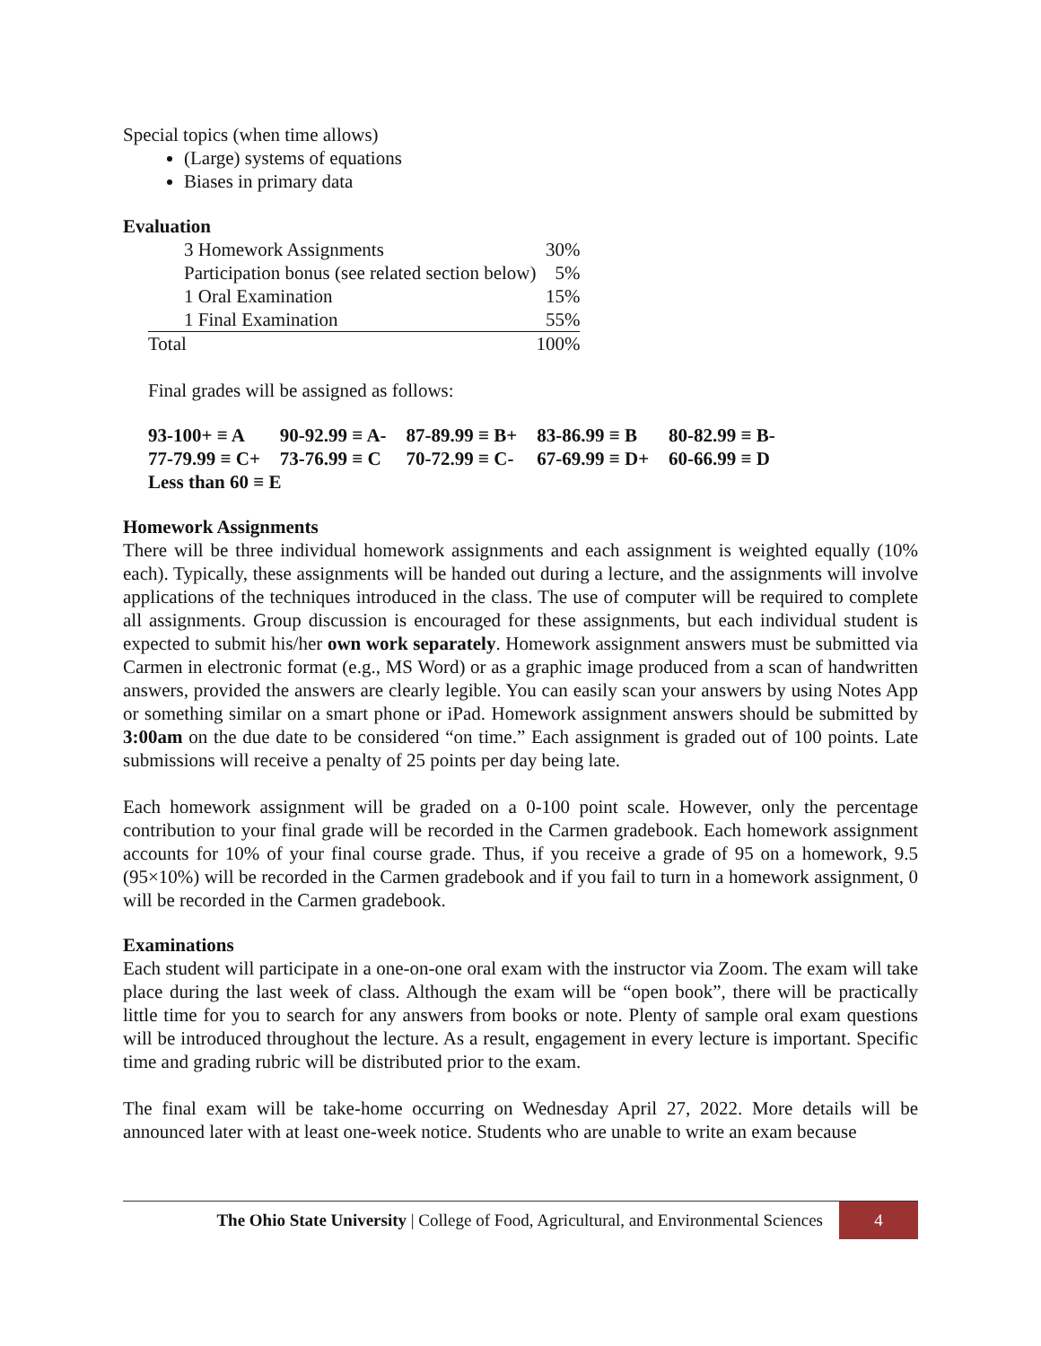Special topics (when time allows)
(Large) systems of equations
Biases in primary data
Evaluation
| 3 Homework Assignments | 30% |
| Participation bonus (see related section below) | 5% |
| 1 Oral Examination | 15% |
| 1 Final Examination | 55% |
| Total | 100% |
Final grades will be assigned as follows:
| 93-100+ ≡ A | 90-92.99 ≡ A- | 87-89.99 ≡ B+ | 83-86.99 ≡ B | 80-82.99 ≡ B- |
| 77-79.99 ≡ C+ | 73-76.99 ≡ C | 70-72.99 ≡ C- | 67-69.99 ≡ D+ | 60-66.99 ≡ D |
| Less than 60 ≡ E | | | | |
Homework Assignments
There will be three individual homework assignments and each assignment is weighted equally (10% each). Typically, these assignments will be handed out during a lecture, and the assignments will involve applications of the techniques introduced in the class. The use of computer will be required to complete all assignments. Group discussion is encouraged for these assignments, but each individual student is expected to submit his/her own work separately. Homework assignment answers must be submitted via Carmen in electronic format (e.g., MS Word) or as a graphic image produced from a scan of handwritten answers, provided the answers are clearly legible. You can easily scan your answers by using Notes App or something similar on a smart phone or iPad. Homework assignment answers should be submitted by 3:00am on the due date to be considered “on time.” Each assignment is graded out of 100 points. Late submissions will receive a penalty of 25 points per day being late.
Each homework assignment will be graded on a 0-100 point scale. However, only the percentage contribution to your final grade will be recorded in the Carmen gradebook. Each homework assignment accounts for 10% of your final course grade. Thus, if you receive a grade of 95 on a homework, 9.5 (95×10%) will be recorded in the Carmen gradebook and if you fail to turn in a homework assignment, 0 will be recorded in the Carmen gradebook.
Examinations
Each student will participate in a one-on-one oral exam with the instructor via Zoom. The exam will take place during the last week of class. Although the exam will be “open book”, there will be practically little time for you to search for any answers from books or note. Plenty of sample oral exam questions will be introduced throughout the lecture. As a result, engagement in every lecture is important. Specific time and grading rubric will be distributed prior to the exam.
The final exam will be take-home occurring on Wednesday April 27, 2022. More details will be announced later with at least one-week notice. Students who are unable to write an exam because
The Ohio State University | College of Food, Agricultural, and Environmental Sciences 4